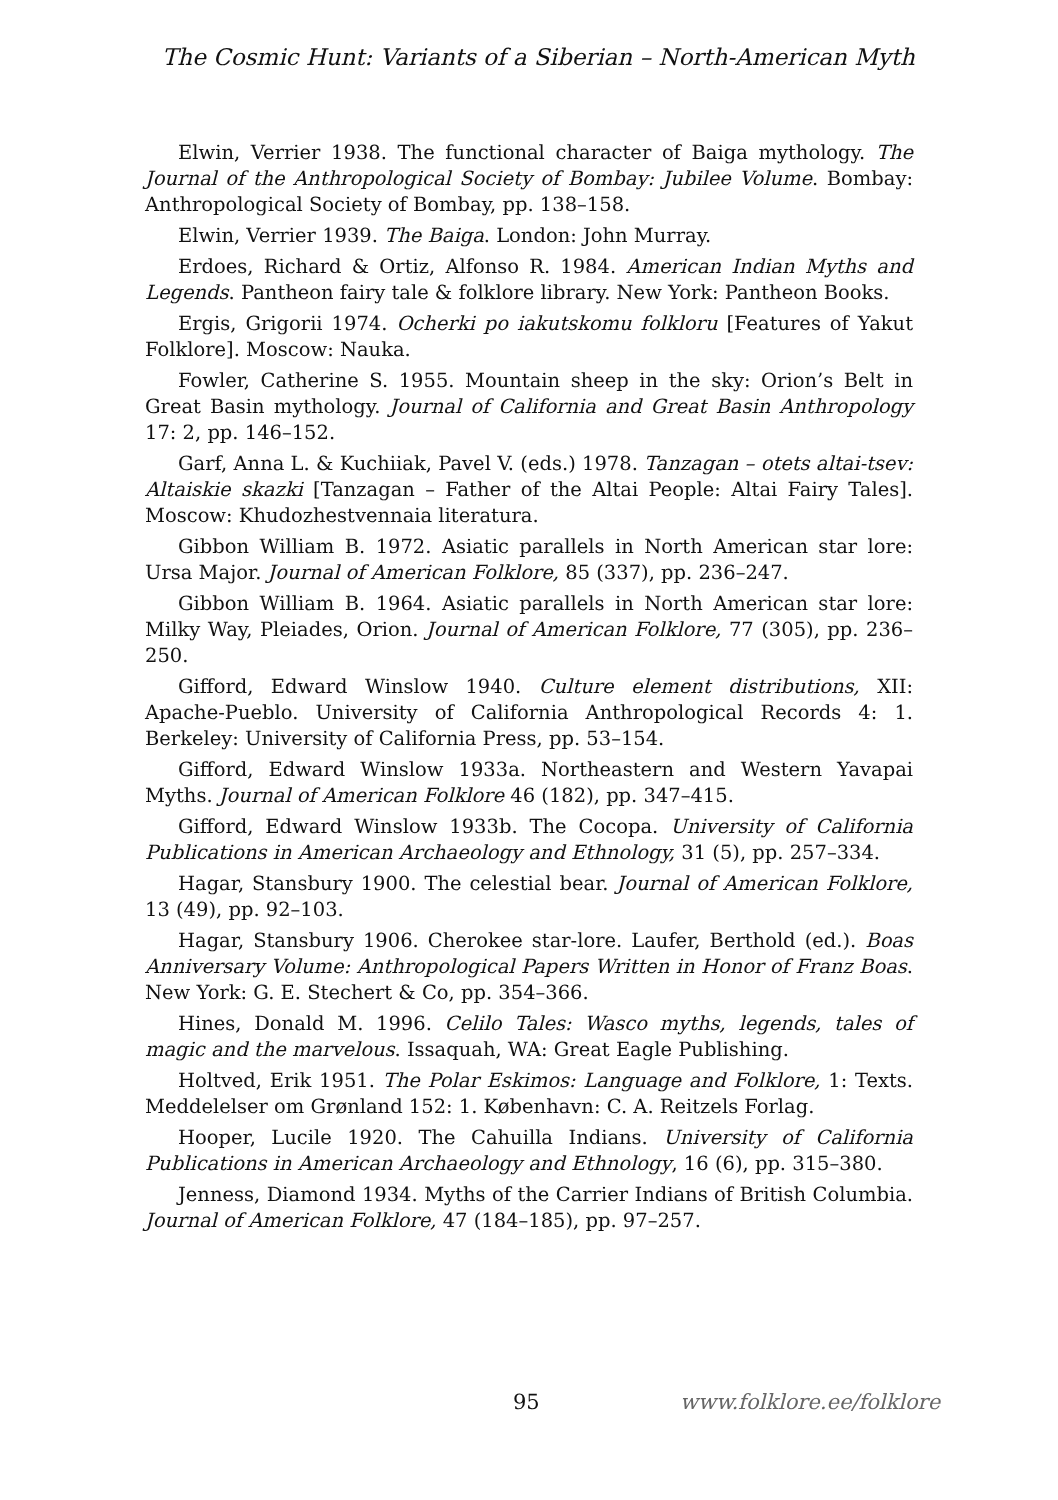The Cosmic Hunt: Variants of a Siberian – North-American Myth
Elwin, Verrier 1938. The functional character of Baiga mythology. The Journal of the Anthropological Society of Bombay: Jubilee Volume. Bombay: Anthropological Society of Bombay, pp. 138–158.
Elwin, Verrier 1939. The Baiga. London: John Murray.
Erdoes, Richard & Ortiz, Alfonso R. 1984. American Indian Myths and Legends. Pantheon fairy tale & folklore library. New York: Pantheon Books.
Ergis, Grigorii 1974. Ocherki po iakutskomu folkloru [Features of Yakut Folklore]. Moscow: Nauka.
Fowler, Catherine S. 1955. Mountain sheep in the sky: Orion’s Belt in Great Basin mythology. Journal of California and Great Basin Anthropology 17: 2, pp. 146–152.
Garf, Anna L. & Kuchiiak, Pavel V. (eds.) 1978. Tanzagan – otets altai-tsev: Altaiskie skazki [Tanzagan – Father of the Altai People: Altai Fairy Tales]. Moscow: Khudozhestvennaia literatura.
Gibbon William B. 1972. Asiatic parallels in North American star lore: Ursa Major. Journal of American Folklore, 85 (337), pp. 236–247.
Gibbon William B. 1964. Asiatic parallels in North American star lore: Milky Way, Pleiades, Orion. Journal of American Folklore, 77 (305), pp. 236–250.
Gifford, Edward Winslow 1940. Culture element distributions, XII: Apache-Pueblo. University of California Anthropological Records 4: 1. Berkeley: University of California Press, pp. 53–154.
Gifford, Edward Winslow 1933a. Northeastern and Western Yavapai Myths. Journal of American Folklore 46 (182), pp. 347–415.
Gifford, Edward Winslow 1933b. The Cocopa. University of California Publications in American Archaeology and Ethnology, 31 (5), pp. 257–334.
Hagar, Stansbury 1900. The celestial bear. Journal of American Folklore, 13 (49), pp. 92–103.
Hagar, Stansbury 1906. Cherokee star-lore. Laufer, Berthold (ed.). Boas Anniversary Volume: Anthropological Papers Written in Honor of Franz Boas. New York: G. E. Stechert & Co, pp. 354–366.
Hines, Donald M. 1996. Celilo Tales: Wasco myths, legends, tales of magic and the marvelous. Issaquah, WA: Great Eagle Publishing.
Holtved, Erik 1951. The Polar Eskimos: Language and Folklore, 1: Texts. Meddelelser om Grønland 152: 1. København: C. A. Reitzels Forlag.
Hooper, Lucile 1920. The Cahuilla Indians. University of California Publications in American Archaeology and Ethnology, 16 (6), pp. 315–380.
Jenness, Diamond 1934. Myths of the Carrier Indians of British Columbia. Journal of American Folklore, 47 (184–185), pp. 97–257.
95 www.folklore.ee/folklore